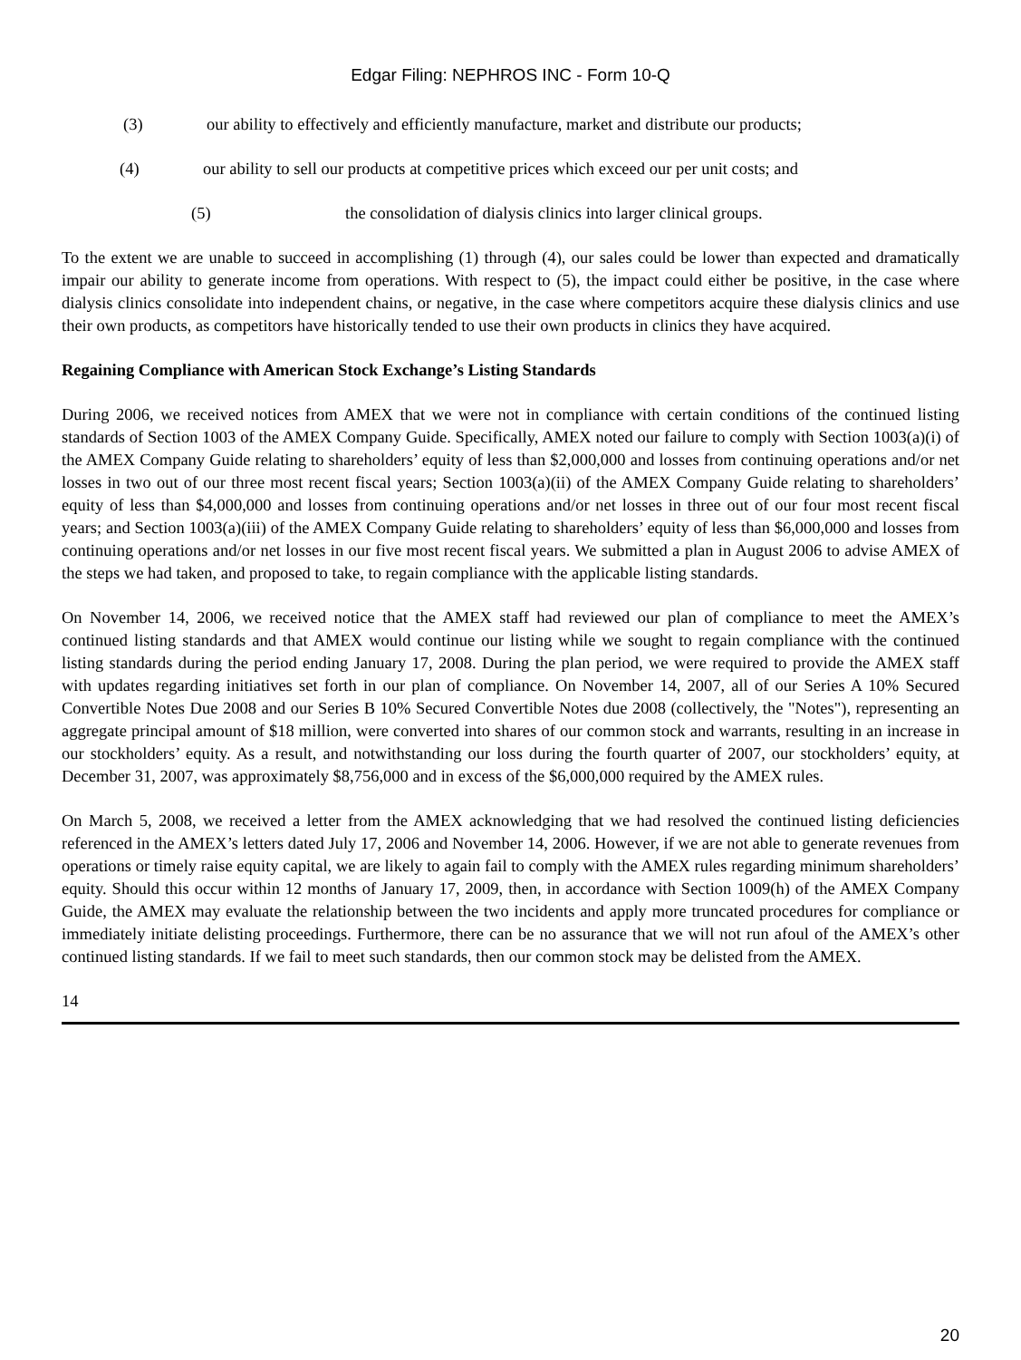Edgar Filing: NEPHROS INC - Form 10-Q
(3) our ability to effectively and efficiently manufacture, market and distribute our products;
(4) our ability to sell our products at competitive prices which exceed our per unit costs; and
(5) the consolidation of dialysis clinics into larger clinical groups.
To the extent we are unable to succeed in accomplishing (1) through (4), our sales could be lower than expected and dramatically impair our ability to generate income from operations. With respect to (5), the impact could either be positive, in the case where dialysis clinics consolidate into independent chains, or negative, in the case where competitors acquire these dialysis clinics and use their own products, as competitors have historically tended to use their own products in clinics they have acquired.
Regaining Compliance with American Stock Exchange’s Listing Standards
During 2006, we received notices from AMEX that we were not in compliance with certain conditions of the continued listing standards of Section 1003 of the AMEX Company Guide. Specifically, AMEX noted our failure to comply with Section 1003(a)(i) of the AMEX Company Guide relating to shareholders’ equity of less than $2,000,000 and losses from continuing operations and/or net losses in two out of our three most recent fiscal years; Section 1003(a)(ii) of the AMEX Company Guide relating to shareholders’ equity of less than $4,000,000 and losses from continuing operations and/or net losses in three out of our four most recent fiscal years; and Section 1003(a)(iii) of the AMEX Company Guide relating to shareholders’ equity of less than $6,000,000 and losses from continuing operations and/or net losses in our five most recent fiscal years. We submitted a plan in August 2006 to advise AMEX of the steps we had taken, and proposed to take, to regain compliance with the applicable listing standards.
On November 14, 2006, we received notice that the AMEX staff had reviewed our plan of compliance to meet the AMEX’s continued listing standards and that AMEX would continue our listing while we sought to regain compliance with the continued listing standards during the period ending January 17, 2008. During the plan period, we were required to provide the AMEX staff with updates regarding initiatives set forth in our plan of compliance. On November 14, 2007, all of our Series A 10% Secured Convertible Notes Due 2008 and our Series B 10% Secured Convertible Notes due 2008 (collectively, the "Notes"), representing an aggregate principal amount of $18 million, were converted into shares of our common stock and warrants, resulting in an increase in our stockholders’ equity. As a result, and notwithstanding our loss during the fourth quarter of 2007, our stockholders’ equity, at December 31, 2007, was approximately $8,756,000 and in excess of the $6,000,000 required by the AMEX rules.
On March 5, 2008, we received a letter from the AMEX acknowledging that we had resolved the continued listing deficiencies referenced in the AMEX’s letters dated July 17, 2006 and November 14, 2006. However, if we are not able to generate revenues from operations or timely raise equity capital, we are likely to again fail to comply with the AMEX rules regarding minimum shareholders’ equity. Should this occur within 12 months of January 17, 2009, then, in accordance with Section 1009(h) of the AMEX Company Guide, the AMEX may evaluate the relationship between the two incidents and apply more truncated procedures for compliance or immediately initiate delisting proceedings. Furthermore, there can be no assurance that we will not run afoul of the AMEX’s other continued listing standards. If we fail to meet such standards, then our common stock may be delisted from the AMEX.
14
20